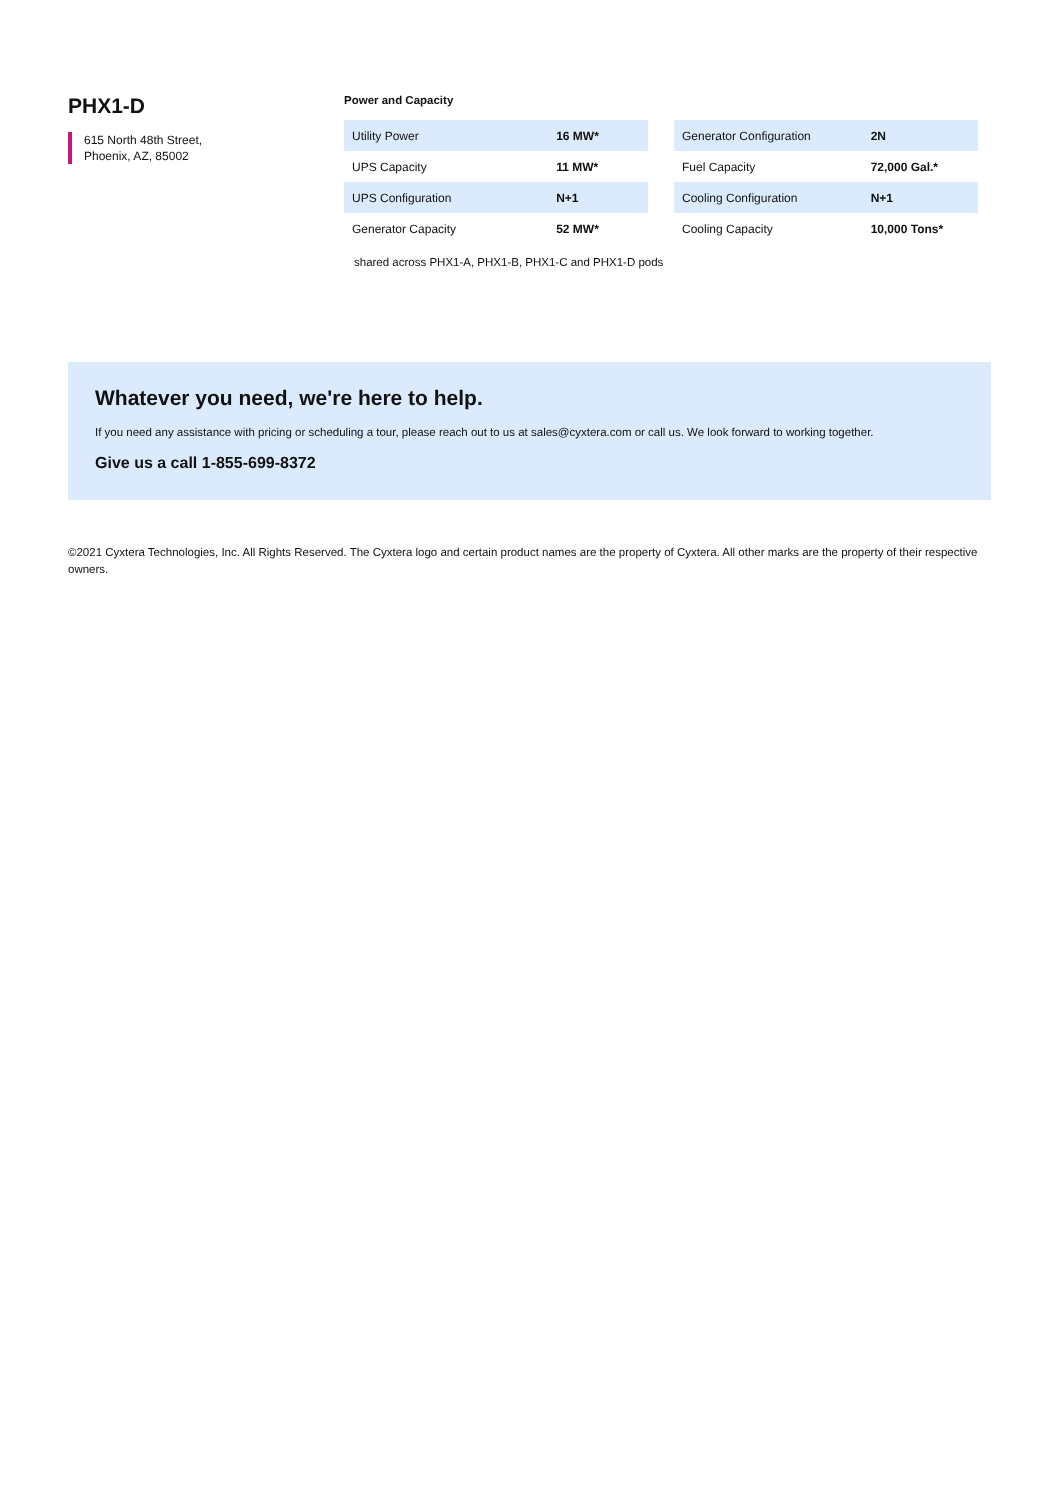PHX1-D
615 North 48th Street,
Phoenix, AZ, 85002
Power and Capacity
| Utility Power | 16 MW* |
| UPS Capacity | 11 MW* |
| UPS Configuration | N+1 |
| Generator Capacity | 52 MW* |
| Generator Configuration | 2N |
| Fuel Capacity | 72,000 Gal.* |
| Cooling Configuration | N+1 |
| Cooling Capacity | 10,000 Tons* |
shared across PHX1-A, PHX1-B, PHX1-C and PHX1-D pods
Whatever you need, we're here to help.
If you need any assistance with pricing or scheduling a tour, please reach out to us at sales@cyxtera.com or call us. We look forward to working together.
Give us a call 1-855-699-8372
©2021 Cyxtera Technologies, Inc. All Rights Reserved. The Cyxtera logo and certain product names are the property of Cyxtera. All other marks are the property of their respective owners.